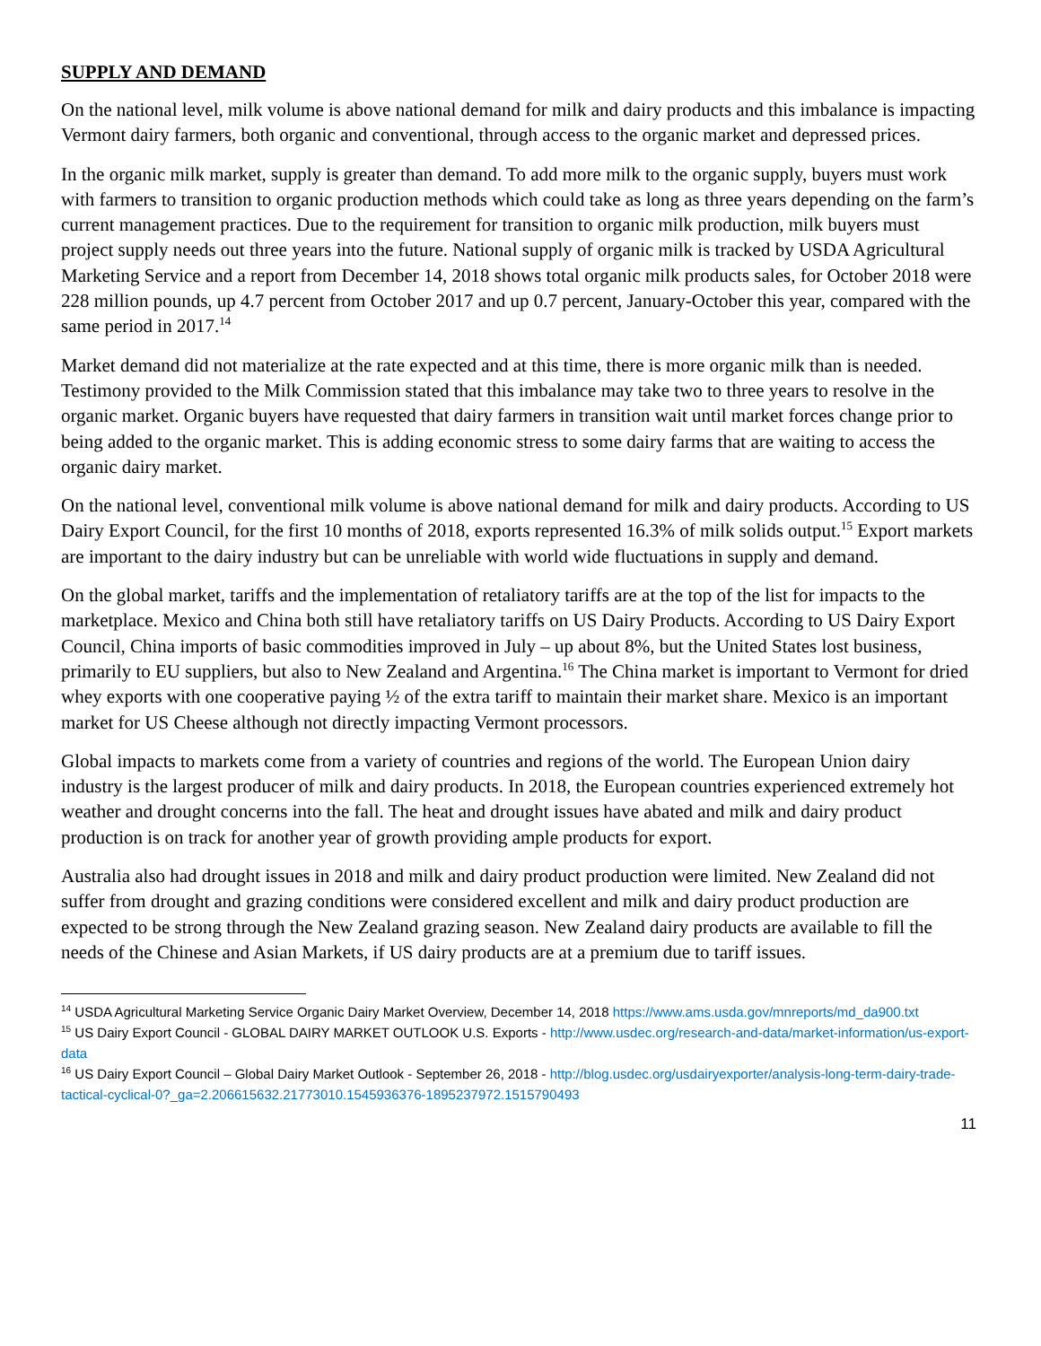SUPPLY AND DEMAND
On the national level, milk volume is above national demand for milk and dairy products and this imbalance is impacting Vermont dairy farmers, both organic and conventional, through access to the organic market and depressed prices.
In the organic milk market, supply is greater than demand. To add more milk to the organic supply, buyers must work with farmers to transition to organic production methods which could take as long as three years depending on the farm’s current management practices. Due to the requirement for transition to organic milk production, milk buyers must project supply needs out three years into the future. National supply of organic milk is tracked by USDA Agricultural Marketing Service and a report from December 14, 2018 shows total organic milk products sales, for October 2018 were 228 million pounds, up 4.7 percent from October 2017 and up 0.7 percent, January-October this year, compared with the same period in 2017.<sup>14</sup>
Market demand did not materialize at the rate expected and at this time, there is more organic milk than is needed. Testimony provided to the Milk Commission stated that this imbalance may take two to three years to resolve in the organic market. Organic buyers have requested that dairy farmers in transition wait until market forces change prior to being added to the organic market. This is adding economic stress to some dairy farms that are waiting to access the organic dairy market.
On the national level, conventional milk volume is above national demand for milk and dairy products. According to US Dairy Export Council, for the first 10 months of 2018, exports represented 16.3% of milk solids output.<sup>15</sup> Export markets are important to the dairy industry but can be unreliable with world wide fluctuations in supply and demand.
On the global market, tariffs and the implementation of retaliatory tariffs are at the top of the list for impacts to the marketplace. Mexico and China both still have retaliatory tariffs on US Dairy Products. According to US Dairy Export Council, China imports of basic commodities improved in July – up about 8%, but the United States lost business, primarily to EU suppliers, but also to New Zealand and Argentina.<sup>16</sup> The China market is important to Vermont for dried whey exports with one cooperative paying ½ of the extra tariff to maintain their market share. Mexico is an important market for US Cheese although not directly impacting Vermont processors.
Global impacts to markets come from a variety of countries and regions of the world. The European Union dairy industry is the largest producer of milk and dairy products. In 2018, the European countries experienced extremely hot weather and drought concerns into the fall. The heat and drought issues have abated and milk and dairy product production is on track for another year of growth providing ample products for export.
Australia also had drought issues in 2018 and milk and dairy product production were limited. New Zealand did not suffer from drought and grazing conditions were considered excellent and milk and dairy product production are expected to be strong through the New Zealand grazing season. New Zealand dairy products are available to fill the needs of the Chinese and Asian Markets, if US dairy products are at a premium due to tariff issues.
<sup>14</sup> USDA Agricultural Marketing Service Organic Dairy Market Overview, December 14, 2018 https://www.ams.usda.gov/mnreports/md_da900.txt
<sup>15</sup> US Dairy Export Council - GLOBAL DAIRY MARKET OUTLOOK U.S. Exports - http://www.usdec.org/research-and-data/market-information/us-export-data
<sup>16</sup> US Dairy Export Council – Global Dairy Market Outlook - September 26, 2018 - http://blog.usdec.org/usdairyexporter/analysis-long-term-dairy-trade-tactical-cyclical-0?_ga=2.206615632.21773010.1545936376-1895237972.1515790493
11